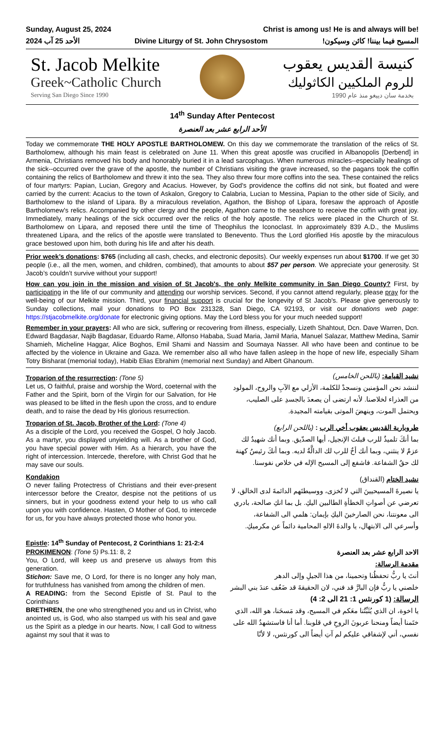Sunday, August 25, 2024 Christ is among us! He is and always will be!
الأحد 25 آب 2024 Divine Liturgy of St. John Chrysostom المسيح فيما بيننا! كائن وسيكون!
St. Jacob Melkite
Greek~Catholic Church
Serving San Diego Since 1990
كنيسة القديس يعقوب
للروم الملكيين الكاثوليك
بخدمة سان دييغو منذ عام 1990
14<sup>th</sup> Sunday After Pentecost
الأحد الرابع عشر بعد العنصرة
Today we commemorate THE HOLY APOSTLE BARTHOLOMEW. On this day we commemorate the translation of the relics of St. Bartholomew, although his main feast is celebrated on June 11. When this great apostle was crucified in Albanopolis [Derbend] in Armenia, Christians removed his body and honorably buried it in a lead sarcophagus. When numerous miracles--especially healings of the sick--occurred over the grave of the apostle, the number of Christians visiting the grave increased, so the pagans took the coffin containing the relics of Bartholomew and threw it into the sea. They also threw four more coffins into the sea. These contained the relics of four martyrs: Papian, Lucian, Gregory and Acacius. However, by God's providence the coffins did not sink, but floated and were carried by the current: Acacius to the town of Askalon, Gregory to Calabria, Lucian to Messina, Papian to the other side of Sicily, and Bartholomew to the island of Lipara. By a miraculous revelation, Agathon, the Bishop of Lipara, foresaw the approach of Apostle Bartholomew's relics. Accompanied by other clergy and the people, Agathon came to the seashore to receive the coffin with great joy. Immediately, many healings of the sick occurred over the relics of the holy apostle. The relics were placed in the Church of St. Bartholomew on Lipara, and reposed there until the time of Theophilus the Iconoclast. In approximately 839 A.D., the Muslims threatened Lipara, and the relics of the apostle were translated to Benevento. Thus the Lord glorified His apostle by the miraculous grace bestowed upon him, both during his life and after his death.
Prior week’s donations: $765 (including all cash, checks, and electronic deposits). Our weekly expenses run about $1700. If we get 30 people (i.e., all the men, women, and children, combined), that amounts to about $57 per person. We appreciate your generosity. St Jacob’s couldn’t survive without your support!
How can you join in the mission and vision of St Jacob's, the only Melkite community in San Diego County? First, by participating in the life of our community and attending our worship services. Second, if you cannot attend regularly, please pray for the well-being of our Melkite mission. Third, your financial support is crucial for the longevity of St Jacob's. Please give generously to Sunday collections, mail your donations to PO Box 231328, San Diego, CA 92193, or visit our donations web page: https://stjacobmelkite.org/donate for electronic giving options. May the Lord bless you for your much needed support!
Remember in your prayers: All who are sick, suffering or recovering from illness, especially, Lizeth Shahtout, Dcn. Dave Warren, Dcn. Edward Bagdasar, Najib Bagdasar, Eduardo Rame, Alfonso Hababa, Suad Maria, Jamil Maria, Manuel Salazar, Matthew Medina, Samir Shamieh, Micheline Haggar, Alice Boghos, Emil Shami and Nassim and Soumaya Nasser. All who have been and continue to be affected by the violence in Ukraine and Gaza. We remember also all who have fallen asleep in the hope of new life, especially Siham Totry Bisharat (memorial today), Habib Elias Ebrahim (memorial next Sunday) and Albert Ghanoum.
Troparion of the resurrection: (Tone 5)
Let us, O faithful, praise and worship the Word, coeternal with the Father and the Spirit, born of the Virgin for our Salvation, for He was pleased to be lifted in the flesh upon the cross, and to endure death, and to raise the dead by His glorious resurrection.
Troparion of St. Jacob, Brother of the Lord: (Tone 4)
As a disciple of the Lord, you received the Gospel, O holy Jacob. As a martyr, you displayed unyielding will. As a brother of God, you have special power with Him. As a hierarch, you have the right of intercession. Intercede, therefore, with Christ God that he may save our souls.
Kondakion
O never failing Protectress of Christians and their ever-present intercessor before the Creator, despise not the petitions of us sinners, but in your goodness extend your help to us who call upon you with confidence. Hasten, O Mother of God, to intercede for us, for you have always protected those who honor you.
Epistle: 14<sup>th</sup> Sunday of Pentecost, 2 Corinthians 1: 21-2:4
PROKIMENON: (Tone 5) Ps.11: 8, 2
You, O Lord, will keep us and preserve us always from this generation.
Stichon: Save me, O Lord, for there is no longer any holy man, for truthfulness has vanished from among the children of men.
A READING: from the Second Epistle of St. Paul to the Corinthians
BRETHREN, the one who strengthened you and us in Christ, who anointed us, is God, who also stamped us with his seal and gave us the Spirit as a pledge in our hearts. Now, I call God to witness against my soul that it was to
نشيد القيامة: (باللحن الخامس)
لننشد نحن المؤمنين ونسجدْ للكلمة، الأزلي مع الآبِ والروح، المولود من العذراء لخلاصنا. لأنه ارتضى أن يصعدَ بالجسدِ على الصليب، ويحتمل الموت، وينهضَ الموتى بقيامته المجيدة.
طروبارية القديس يعقوب أخي الرب : (باللحن الرابع)
بما أنكَ تلميذٌ للرب قبلتَ الإنجيل، أيها الصدّيق. وبما أنك شهيدٌ لك عزمٌ لا ينثني، وبما أنك أخٌ للرب لك الدالَّةُ لديه. وبما أنكَ رئيسُ كهنة لك حقُ الشفاعة. فاشفع إلى المسيح الإله في خلاص نفوسنا.
نشيد الختام (القنداق)
يا نصيرةَ المسيحيينَ التي لا تُخزى، ووسيطتَهم الدائمةَ لدى الخالق، لا تعرضي عن أصواتِ الخطأةِ الطالبين اليكِ. بل بما انكِ صالحة، بادري الى معونتنا، نحن الصارخينَ اليكِ بإيمان: هلمي الى الشفاعة، وأسرعي الى الابتهال، يا والدةَ الالهِ المحامية دائماً عن مكرميكِ.
الاحد الرابع عشر بعد العنصرة
مقدمة الرسالة:
أنتَ يا ربُّ تحفظُنا وتحمينا، من هذا الجيلِ وإلى الدهر
خلصني يا ربُّ فإن البارَّ قد فني، لان الحقيقةَ قد ضَعُف عندَ بني البشر
الرسالة: (1 كورنثس 1: 21 الى 2: 4)
يا اخوة، ان الذي يُثَبِّتُنا معَكم في المسيح، وقد مَسحَنا، هو الله، الذي ختَمنا أيضاً ومنحنا عربونَ الروحِ في قلوبنا. أما أنا فاستشهدُ الله على نفسي، أني لإشفاقي عليكم لم آتِ أيضاً الى كورنثس، لا لأنّا